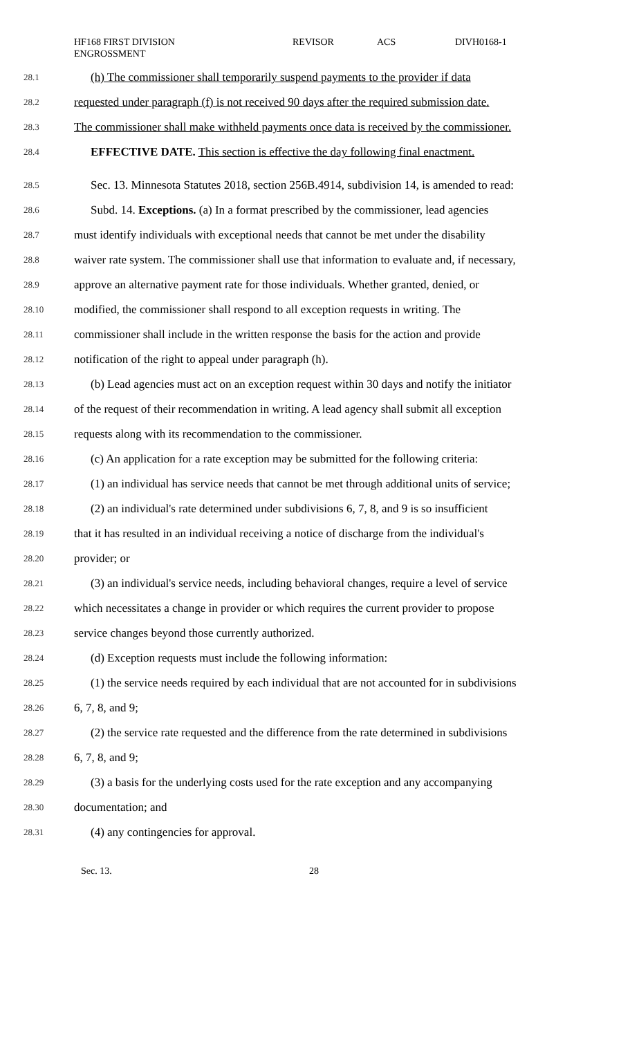HF168 FIRST DIVISION
ENGROSSMENT
REVISOR ACS DIVH0168-1
28.1 (h) The commissioner shall temporarily suspend payments to the provider if data
28.2 requested under paragraph (f) is not received 90 days after the required submission date.
28.3 The commissioner shall make withheld payments once data is received by the commissioner.
28.4 EFFECTIVE DATE. This section is effective the day following final enactment.
28.5 Sec. 13. Minnesota Statutes 2018, section 256B.4914, subdivision 14, is amended to read:
28.6 Subd. 14. Exceptions. (a) In a format prescribed by the commissioner, lead agencies
28.7 must identify individuals with exceptional needs that cannot be met under the disability
28.8 waiver rate system. The commissioner shall use that information to evaluate and, if necessary,
28.9 approve an alternative payment rate for those individuals. Whether granted, denied, or
28.10 modified, the commissioner shall respond to all exception requests in writing. The
28.11 commissioner shall include in the written response the basis for the action and provide
28.12 notification of the right to appeal under paragraph (h).
28.13 (b) Lead agencies must act on an exception request within 30 days and notify the initiator
28.14 of the request of their recommendation in writing. A lead agency shall submit all exception
28.15 requests along with its recommendation to the commissioner.
28.16 (c) An application for a rate exception may be submitted for the following criteria:
28.17 (1) an individual has service needs that cannot be met through additional units of service;
28.18 (2) an individual's rate determined under subdivisions 6, 7, 8, and 9 is so insufficient
28.19 that it has resulted in an individual receiving a notice of discharge from the individual's
28.20 provider; or
28.21 (3) an individual's service needs, including behavioral changes, require a level of service
28.22 which necessitates a change in provider or which requires the current provider to propose
28.23 service changes beyond those currently authorized.
28.24 (d) Exception requests must include the following information:
28.25 (1) the service needs required by each individual that are not accounted for in subdivisions
28.26 6, 7, 8, and 9;
28.27 (2) the service rate requested and the difference from the rate determined in subdivisions
28.28 6, 7, 8, and 9;
28.29 (3) a basis for the underlying costs used for the rate exception and any accompanying
28.30 documentation; and
28.31 (4) any contingencies for approval.
Sec. 13. 28